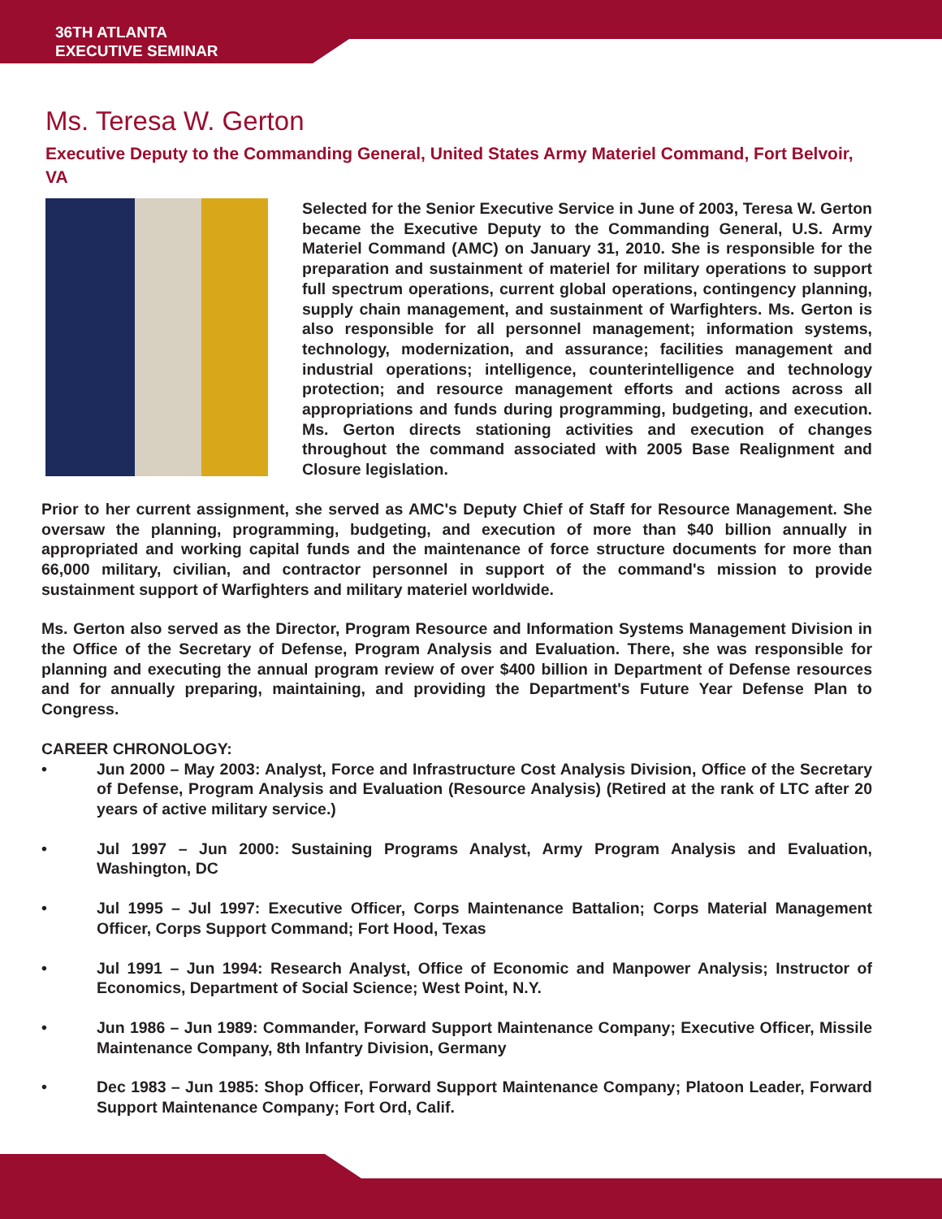36TH ATLANTA
EXECUTIVE SEMINAR
Ms. Teresa W. Gerton
Executive Deputy to the Commanding General, United States Army Materiel Command, Fort Belvoir, VA
Selected for the Senior Executive Service in June of 2003, Teresa W. Gerton became the Executive Deputy to the Commanding General, U.S. Army Materiel Command (AMC) on January 31, 2010. She is responsible for the preparation and sustainment of materiel for military operations to support full spectrum operations, current global operations, contingency planning, supply chain management, and sustainment of Warfighters. Ms. Gerton is also responsible for all personnel management; information systems, technology, modernization, and assurance; facilities management and industrial operations; intelligence, counterintelligence and technology protection; and resource management efforts and actions across all appropriations and funds during programming, budgeting, and execution. Ms. Gerton directs stationing activities and execution of changes throughout the command associated with 2005 Base Realignment and Closure legislation.
Prior to her current assignment, she served as AMC's Deputy Chief of Staff for Resource Management. She oversaw the planning, programming, budgeting, and execution of more than $40 billion annually in appropriated and working capital funds and the maintenance of force structure documents for more than 66,000 military, civilian, and contractor personnel in support of the command's mission to provide sustainment support of Warfighters and military materiel worldwide.
Ms. Gerton also served as the Director, Program Resource and Information Systems Management Division in the Office of the Secretary of Defense, Program Analysis and Evaluation. There, she was responsible for planning and executing the annual program review of over $400 billion in Department of Defense resources and for annually preparing, maintaining, and providing the Department's Future Year Defense Plan to Congress.
CAREER CHRONOLOGY:
• Jun 2000 – May 2003: Analyst, Force and Infrastructure Cost Analysis Division, Office of the Secretary of Defense, Program Analysis and Evaluation (Resource Analysis) (Retired at the rank of LTC after 20 years of active military service.)
• Jul 1997 – Jun 2000: Sustaining Programs Analyst, Army Program Analysis and Evaluation, Washington, DC
• Jul 1995 – Jul 1997: Executive Officer, Corps Maintenance Battalion; Corps Material Management Officer, Corps Support Command; Fort Hood, Texas
• Jul 1991 – Jun 1994: Research Analyst, Office of Economic and Manpower Analysis; Instructor of Economics, Department of Social Science; West Point, N.Y.
• Jun 1986 – Jun 1989: Commander, Forward Support Maintenance Company; Executive Officer, Missile Maintenance Company, 8th Infantry Division, Germany
• Dec 1983 – Jun 1985: Shop Officer, Forward Support Maintenance Company; Platoon Leader, Forward Support Maintenance Company; Fort Ord, Calif.